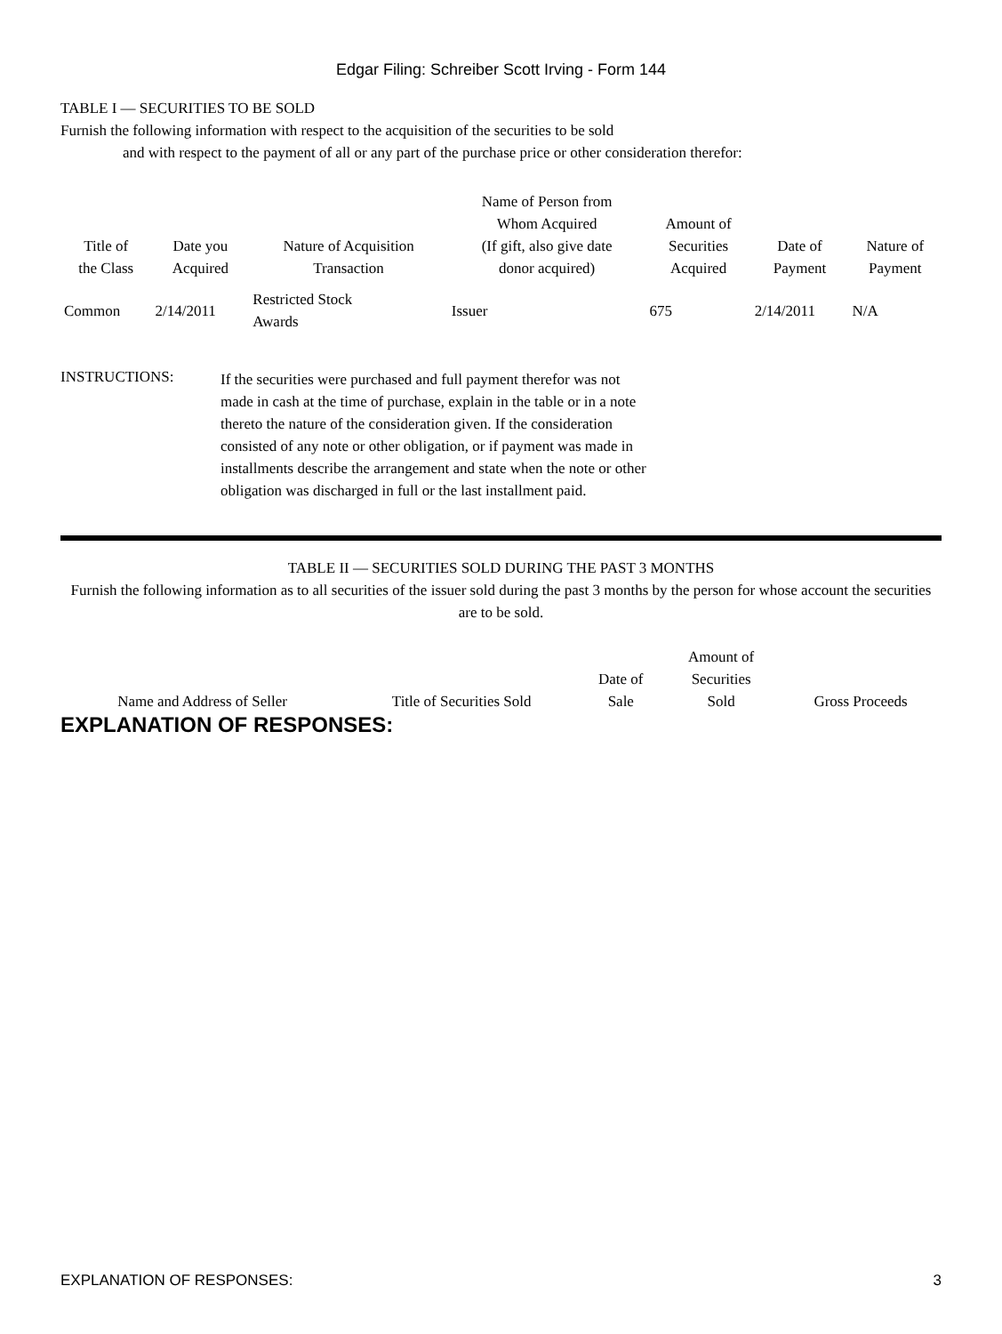Edgar Filing: Schreiber Scott Irving - Form 144
TABLE I — SECURITIES TO BE SOLD
Furnish the following information with respect to the acquisition of the securities to be sold
and with respect to the payment of all or any part of the purchase price or other consideration therefor:
| Title of the Class | Date you Acquired | Nature of Acquisition Transaction | Name of Person from Whom Acquired (If gift, also give date donor acquired) | Amount of Securities Acquired | Date of Payment | Nature of Payment |
| --- | --- | --- | --- | --- | --- | --- |
| Common | 2/14/2011 | Restricted Stock Awards | Issuer | 675 | 2/14/2011 | N/A |
INSTRUCTIONS:
If the securities were purchased and full payment therefor was not made in cash at the time of purchase, explain in the table or in a note thereto the nature of the consideration given. If the consideration consisted of any note or other obligation, or if payment was made in installments describe the arrangement and state when the note or other obligation was discharged in full or the last installment paid.
TABLE II — SECURITIES SOLD DURING THE PAST 3 MONTHS
Furnish the following information as to all securities of the issuer sold during the past 3 months by the person for whose account the securities are to be sold.
| Name and Address of Seller | Title of Securities Sold | Date of Sale | Amount of Securities Sold | Gross Proceeds |
| --- | --- | --- | --- | --- |
EXPLANATION OF RESPONSES:
EXPLANATION OF RESPONSES: 3